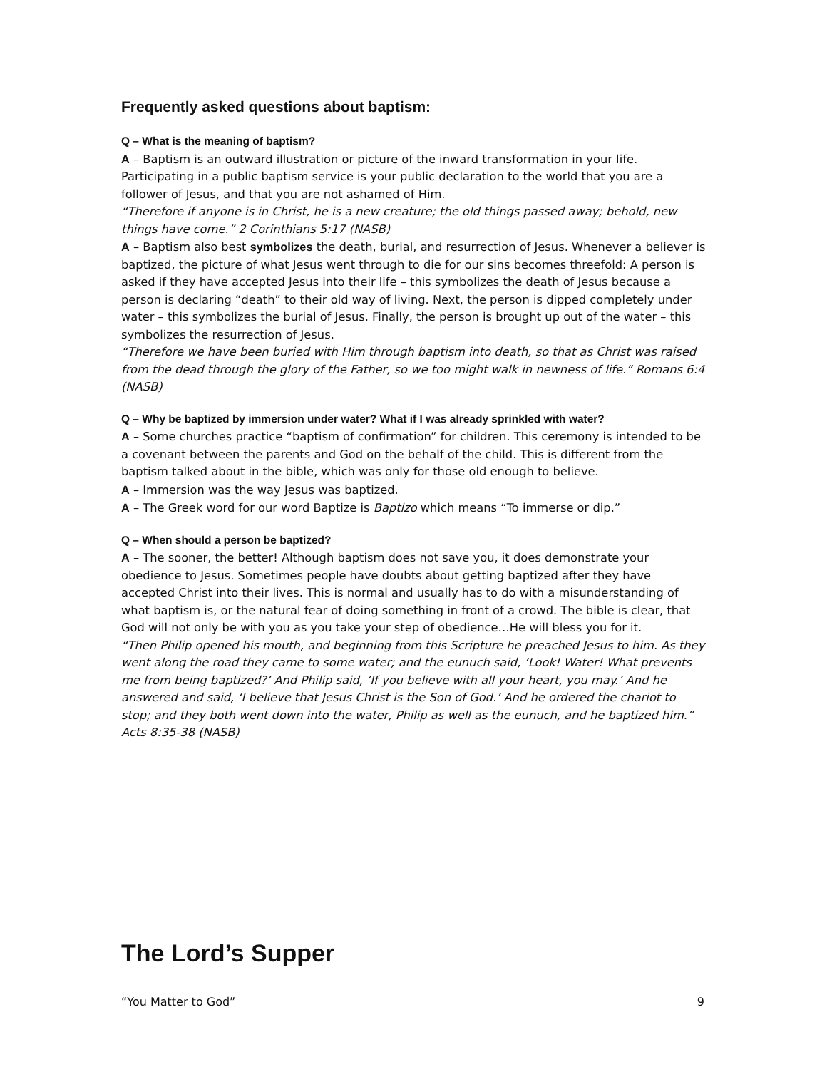Frequently asked questions about baptism:
Q – What is the meaning of baptism?
A – Baptism is an outward illustration or picture of the inward transformation in your life. Participating in a public baptism service is your public declaration to the world that you are a follower of Jesus, and that you are not ashamed of Him.
“Therefore if anyone is in Christ, he is a new creature; the old things passed away; behold, new things have come.” 2 Corinthians 5:17 (NASB)
A – Baptism also best symbolizes the death, burial, and resurrection of Jesus. Whenever a believer is baptized, the picture of what Jesus went through to die for our sins becomes threefold: A person is asked if they have accepted Jesus into their life – this symbolizes the death of Jesus because a person is declaring “death” to their old way of living. Next, the person is dipped completely under water – this symbolizes the burial of Jesus. Finally, the person is brought up out of the water – this symbolizes the resurrection of Jesus.
“Therefore we have been buried with Him through baptism into death, so that as Christ was raised from the dead through the glory of the Father, so we too might walk in newness of life.” Romans 6:4 (NASB)
Q – Why be baptized by immersion under water? What if I was already sprinkled with water?
A – Some churches practice “baptism of confirmation” for children. This ceremony is intended to be a covenant between the parents and God on the behalf of the child. This is different from the baptism talked about in the bible, which was only for those old enough to believe.
A – Immersion was the way Jesus was baptized.
A – The Greek word for our word Baptize is Baptizo which means “To immerse or dip.”
Q – When should a person be baptized?
A – The sooner, the better! Although baptism does not save you, it does demonstrate your obedience to Jesus. Sometimes people have doubts about getting baptized after they have accepted Christ into their lives. This is normal and usually has to do with a misunderstanding of what baptism is, or the natural fear of doing something in front of a crowd. The bible is clear, that God will not only be with you as you take your step of obedience…He will bless you for it.
“Then Philip opened his mouth, and beginning from this Scripture he preached Jesus to him. As they went along the road they came to some water; and the eunuch said, ‘Look! Water! What prevents me from being baptized?’ And Philip said, ‘If you believe with all your heart, you may.’ And he answered and said, ‘I believe that Jesus Christ is the Son of God.’ And he ordered the chariot to stop; and they both went down into the water, Philip as well as the eunuch, and he baptized him.” Acts 8:35-38 (NASB)
The Lord’s Supper
“You Matter to God” 9